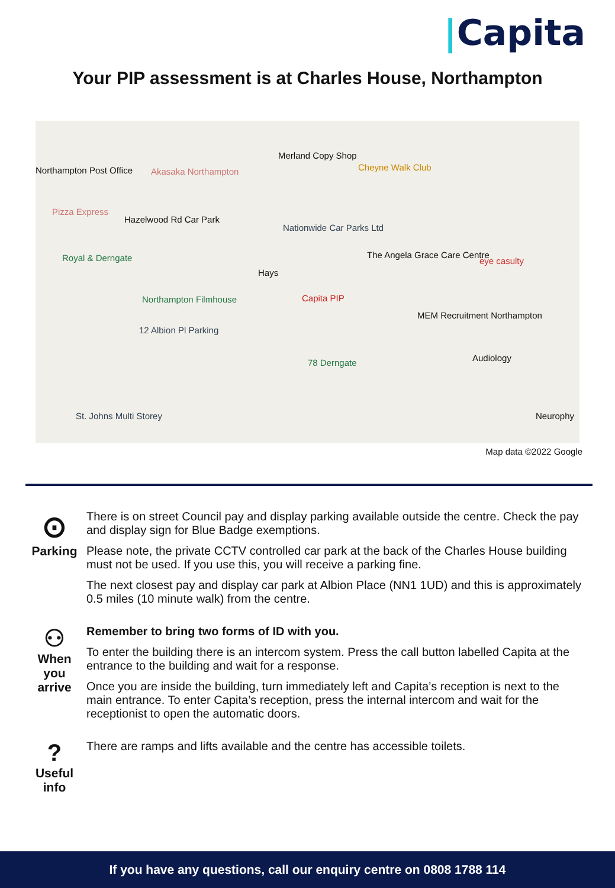|Capita
Your PIP assessment is at Charles House, Northampton
Northampton Post Office Akasaka Northampton
Merland Copy Shop
Cheyne Walk Club
Pizza Express
Hazelwood Rd Car Park
Nationwide Car Parks Ltd
Royal & Derngate The Angela Grace Care Centre
eye casulty
Hays
Capita PIP
Northampton Filmhouse
MEM Recruitment Northampton
12 Albion Pl Parking
78 Derngate Audiology
St. Johns Multi Storey Neurophy
Map data ©2022 Google
⊙
Parking
There is on street Council pay and display parking available outside the centre. Check the pay and display sign for Blue Badge exemptions.
Please note, the private CCTV controlled car park at the back of the Charles House building must not be used. If you use this, you will receive a parking fine.
The next closest pay and display car park at Albion Place (NN1 1UD) and this is approximately 0.5 miles (10 minute walk) from the centre.
⚇
When
you
arrive
Remember to bring two forms of ID with you.
To enter the building there is an intercom system. Press the call button labelled Capita at the entrance to the building and wait for a response.
Once you are inside the building, turn immediately left and Capita’s reception is next to the main entrance. To enter Capita’s reception, press the internal intercom and wait for the receptionist to open the automatic doors.
?
Useful
info
There are ramps and lifts available and the centre has accessible toilets.
If you have any questions, call our enquiry centre on 0808 1788 114